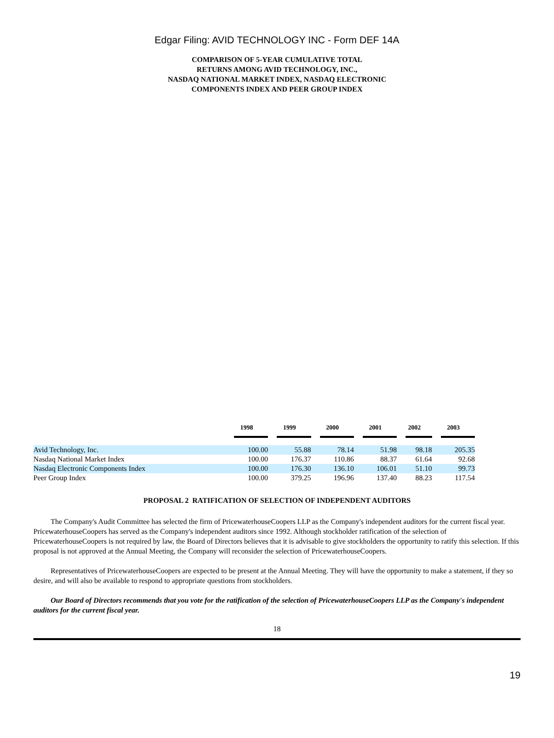Edgar Filing: AVID TECHNOLOGY INC - Form DEF 14A
COMPARISON OF 5-YEAR CUMULATIVE TOTAL
RETURNS AMONG AVID TECHNOLOGY, INC.,
NASDAQ NATIONAL MARKET INDEX, NASDAQ ELECTRONIC
COMPONENTS INDEX AND PEER GROUP INDEX
| | 1998 | 1999 | 2000 | 2001 | 2002 | 2003 |
| --- | --- | --- | --- | --- | --- | --- |
| Avid Technology, Inc. | 100.00 | 55.88 | 78.14 | 51.98 | 98.18 | 205.35 |
| Nasdaq National Market Index | 100.00 | 176.37 | 110.86 | 88.37 | 61.64 | 92.68 |
| Nasdaq Electronic Components Index | 100.00 | 176.30 | 136.10 | 106.01 | 51.10 | 99.73 |
| Peer Group Index | 100.00 | 379.25 | 196.96 | 137.40 | 88.23 | 117.54 |
PROPOSAL 2 RATIFICATION OF SELECTION OF INDEPENDENT AUDITORS
The Company's Audit Committee has selected the firm of PricewaterhouseCoopers LLP as the Company's independent auditors for the current fiscal year. PricewaterhouseCoopers has served as the Company's independent auditors since 1992. Although stockholder ratification of the selection of PricewaterhouseCoopers is not required by law, the Board of Directors believes that it is advisable to give stockholders the opportunity to ratify this selection. If this proposal is not approved at the Annual Meeting, the Company will reconsider the selection of PricewaterhouseCoopers.
Representatives of PricewaterhouseCoopers are expected to be present at the Annual Meeting. They will have the opportunity to make a statement, if they so desire, and will also be available to respond to appropriate questions from stockholders.
Our Board of Directors recommends that you vote for the ratification of the selection of PricewaterhouseCoopers LLP as the Company's independent auditors for the current fiscal year.
18
19